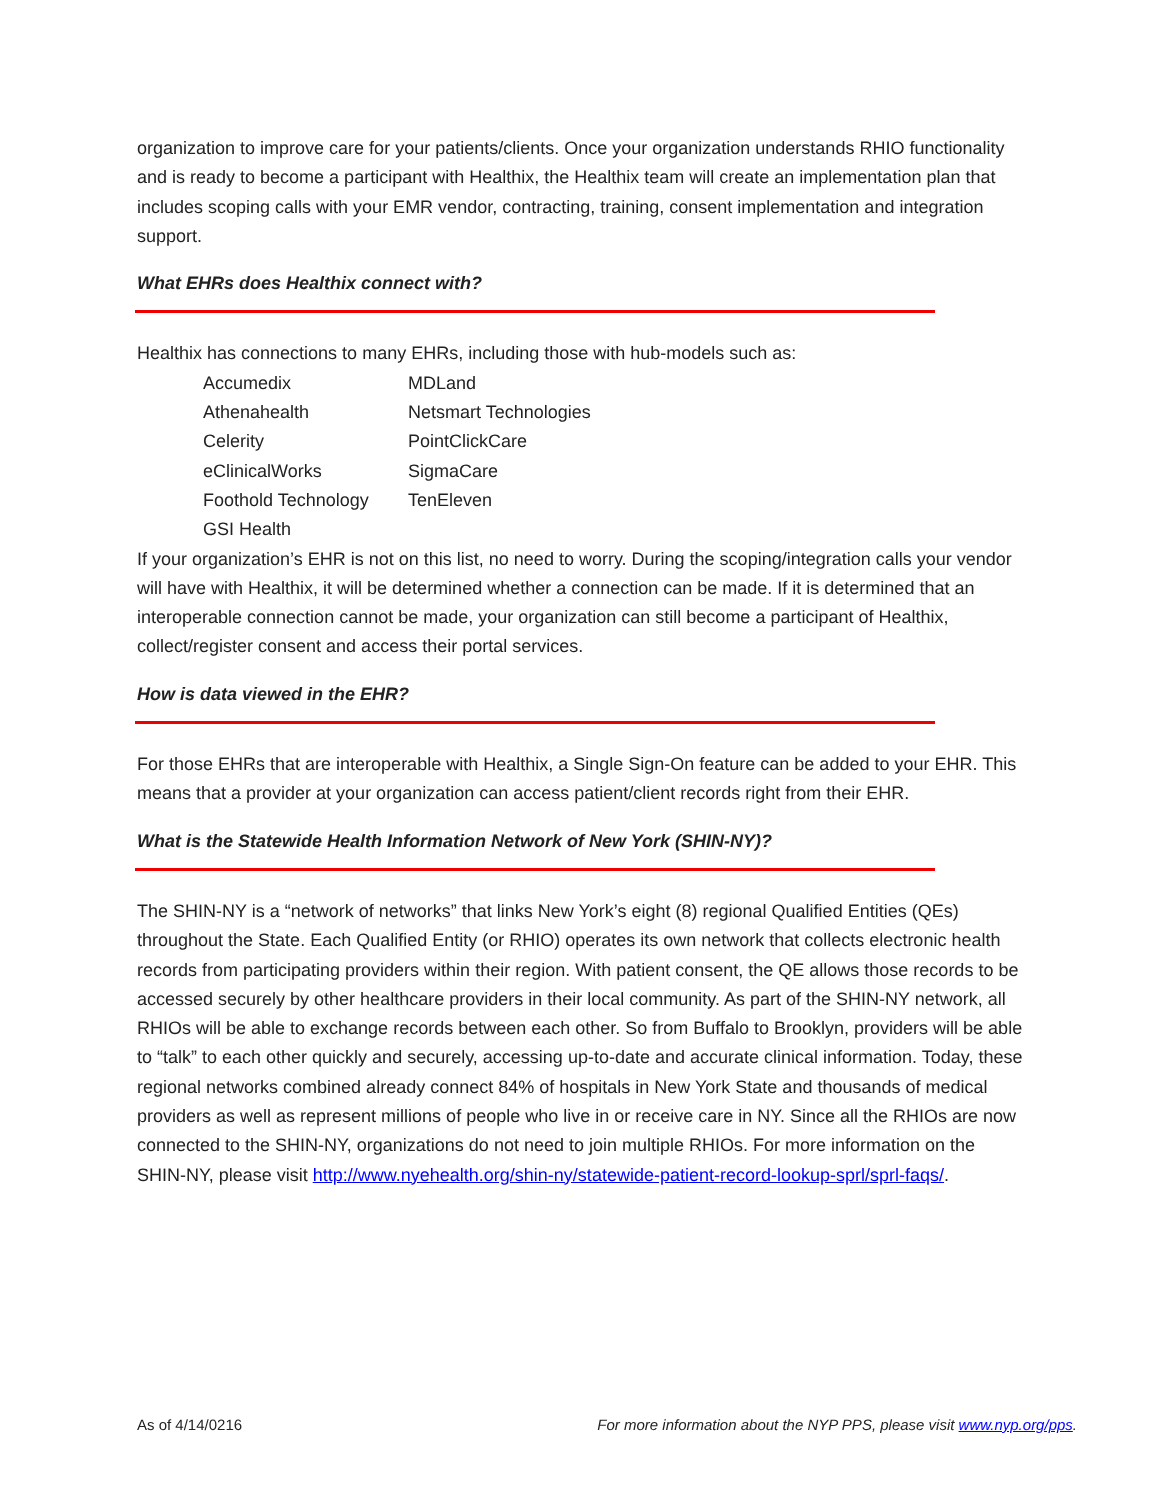organization to improve care for your patients/clients. Once your organization understands RHIO functionality and is ready to become a participant with Healthix, the Healthix team will create an implementation plan that includes scoping calls with your EMR vendor, contracting, training, consent implementation and integration support.
What EHRs does Healthix connect with?
Healthix has connections to many EHRs, including those with hub-models such as:
| Accumedix | MDLand |
| Athenahealth | Netsmart Technologies |
| Celerity | PointClickCare |
| eClinicalWorks | SigmaCare |
| Foothold Technology | TenEleven |
| GSI Health | |
If your organization’s EHR is not on this list, no need to worry. During the scoping/integration calls your vendor will have with Healthix, it will be determined whether a connection can be made. If it is determined that an interoperable connection cannot be made, your organization can still become a participant of Healthix, collect/register consent and access their portal services.
How is data viewed in the EHR?
For those EHRs that are interoperable with Healthix, a Single Sign-On feature can be added to your EHR. This means that a provider at your organization can access patient/client records right from their EHR.
What is the Statewide Health Information Network of New York (SHIN-NY)?
The SHIN-NY is a “network of networks” that links New York’s eight (8) regional Qualified Entities (QEs) throughout the State. Each Qualified Entity (or RHIO) operates its own network that collects electronic health records from participating providers within their region. With patient consent, the QE allows those records to be accessed securely by other healthcare providers in their local community. As part of the SHIN-NY network, all RHIOs will be able to exchange records between each other. So from Buffalo to Brooklyn, providers will be able to “talk” to each other quickly and securely, accessing up-to-date and accurate clinical information. Today, these regional networks combined already connect 84% of hospitals in New York State and thousands of medical providers as well as represent millions of people who live in or receive care in NY. Since all the RHIOs are now connected to the SHIN-NY, organizations do not need to join multiple RHIOs. For more information on the SHIN-NY, please visit http://www.nyehealth.org/shin-ny/statewide-patient-record-lookup-sprl/sprl-faqs/.
As of 4/14/0216 For more information about the NYP PPS, please visit www.nyp.org/pps.